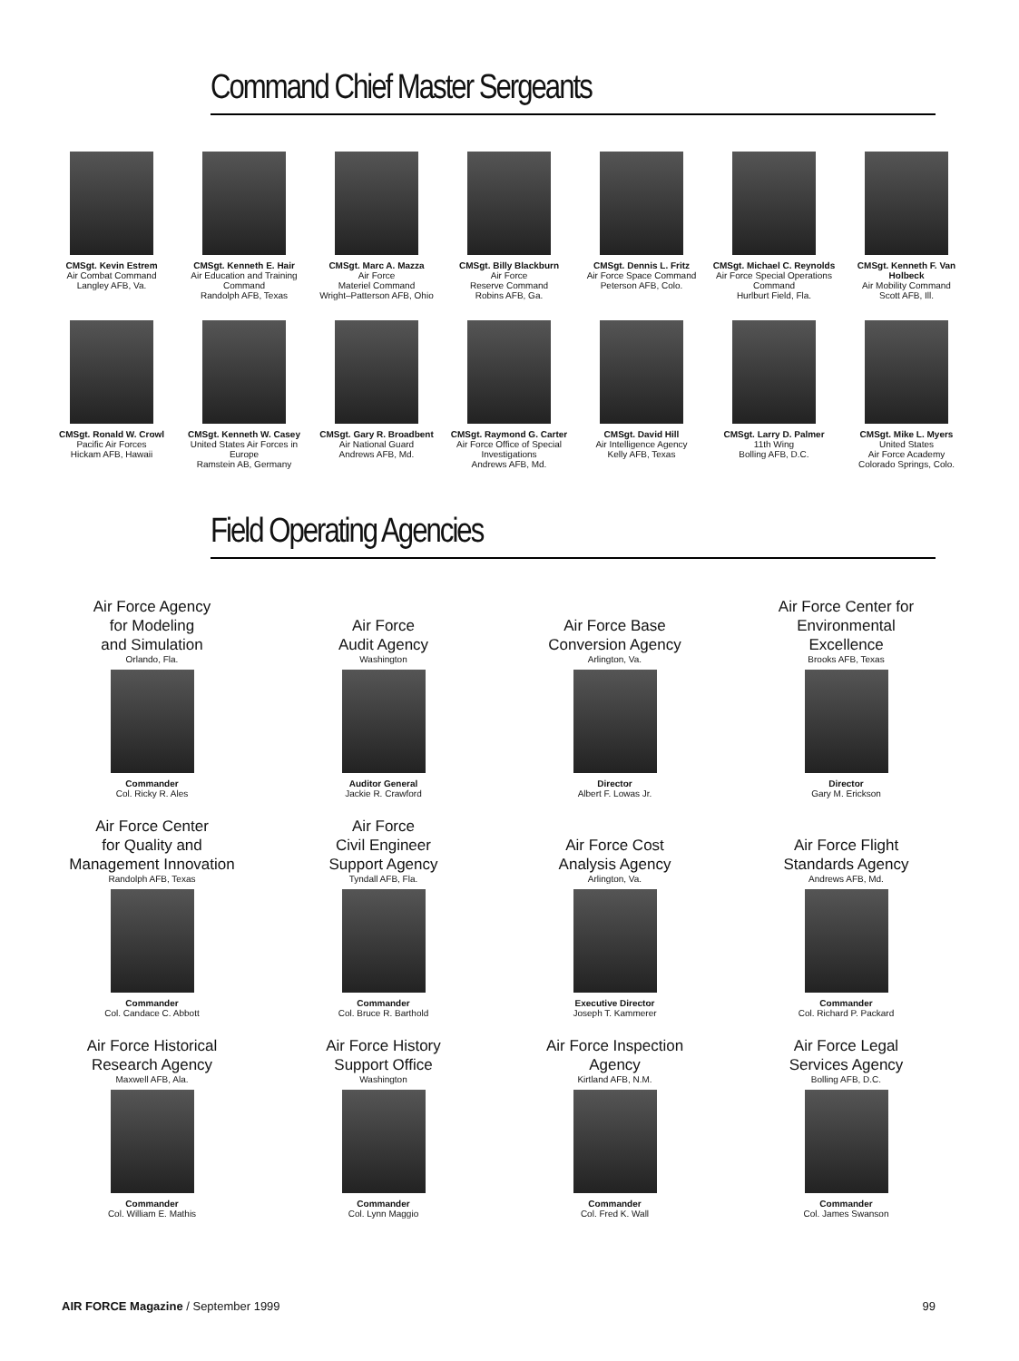Command Chief Master Sergeants
CMSgt. Kevin Estrem
Air Combat Command
Langley AFB, Va.
CMSgt. Kenneth E. Hair
Air Education and Training Command
Randolph AFB, Texas
CMSgt. Marc A. Mazza
Air Force
Materiel Command
Wright–Patterson AFB, Ohio
CMSgt. Billy Blackburn
Air Force
Reserve Command
Robins AFB, Ga.
CMSgt. Dennis L. Fritz
Air Force Space Command
Peterson AFB, Colo.
CMSgt. Michael C. Reynolds
Air Force Special Operations Command
Hurlburt Field, Fla.
CMSgt. Kenneth F. Van Holbeck
Air Mobility Command
Scott AFB, Ill.
CMSgt. Ronald W. Crowl
Pacific Air Forces
Hickam AFB, Hawaii
CMSgt. Kenneth W. Casey
United States Air Forces in Europe
Ramstein AB, Germany
CMSgt. Gary R. Broadbent
Air National Guard
Andrews AFB, Md.
CMSgt. Raymond G. Carter
Air Force Office of Special Investigations
Andrews AFB, Md.
CMSgt. David Hill
Air Intelligence Agency
Kelly AFB, Texas
CMSgt. Larry D. Palmer
11th Wing
Bolling AFB, D.C.
CMSgt. Mike L. Myers
United States
Air Force Academy
Colorado Springs, Colo.
Field Operating Agencies
Air Force Agency
for Modeling
and Simulation
Orlando, Fla.
Commander
Col. Ricky R. Ales
Air Force
Audit Agency
Washington
Auditor General
Jackie R. Crawford
Air Force Base
Conversion Agency
Arlington, Va.
Director
Albert F. Lowas Jr.
Air Force Center for
Environmental
Excellence
Brooks AFB, Texas
Director
Gary M. Erickson
Air Force Center
for Quality and
Management Innovation
Randolph AFB, Texas
Commander
Col. Candace C. Abbott
Air Force
Civil Engineer
Support Agency
Tyndall AFB, Fla.
Commander
Col. Bruce R. Barthold
Air Force Cost
Analysis Agency
Arlington, Va.
Executive Director
Joseph T. Kammerer
Air Force Flight
Standards Agency
Andrews AFB, Md.
Commander
Col. Richard P. Packard
Air Force Historical
Research Agency
Maxwell AFB, Ala.
Commander
Col. William E. Mathis
Air Force History
Support Office
Washington
Commander
Col. Lynn Maggio
Air Force Inspection
Agency
Kirtland AFB, N.M.
Commander
Col. Fred K. Wall
Air Force Legal
Services Agency
Bolling AFB, D.C.
Commander
Col. James Swanson
AIR FORCE Magazine / September 1999 99